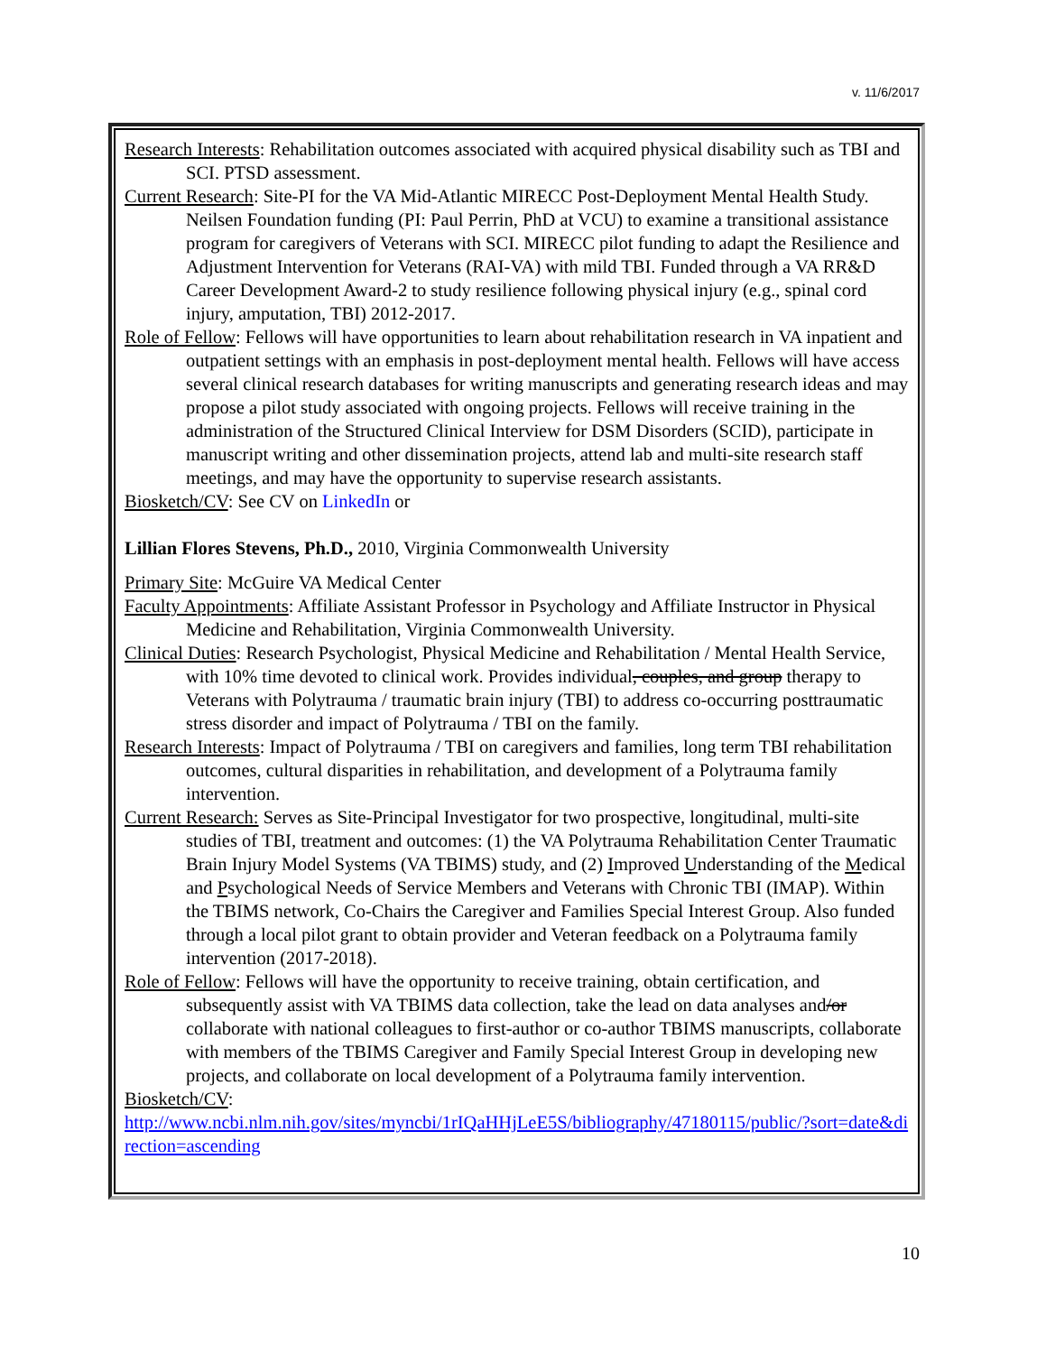v. 11/6/2017
Research Interests: Rehabilitation outcomes associated with acquired physical disability such as TBI and SCI. PTSD assessment.
Current Research: Site-PI for the VA Mid-Atlantic MIRECC Post-Deployment Mental Health Study. Neilsen Foundation funding (PI: Paul Perrin, PhD at VCU) to examine a transitional assistance program for caregivers of Veterans with SCI. MIRECC pilot funding to adapt the Resilience and Adjustment Intervention for Veterans (RAI-VA) with mild TBI. Funded through a VA RR&D Career Development Award-2 to study resilience following physical injury (e.g., spinal cord injury, amputation, TBI) 2012-2017.
Role of Fellow: Fellows will have opportunities to learn about rehabilitation research in VA inpatient and outpatient settings with an emphasis in post-deployment mental health. Fellows will have access several clinical research databases for writing manuscripts and generating research ideas and may propose a pilot study associated with ongoing projects. Fellows will receive training in the administration of the Structured Clinical Interview for DSM Disorders (SCID), participate in manuscript writing and other dissemination projects, attend lab and multi-site research staff meetings, and may have the opportunity to supervise research assistants.
Biosketch/CV: See CV on LinkedIn or
Lillian Flores Stevens, Ph.D., 2010, Virginia Commonwealth University
Primary Site: McGuire VA Medical Center
Faculty Appointments: Affiliate Assistant Professor in Psychology and Affiliate Instructor in Physical Medicine and Rehabilitation, Virginia Commonwealth University.
Clinical Duties: Research Psychologist, Physical Medicine and Rehabilitation / Mental Health Service, with 10% time devoted to clinical work. Provides individual, couples, and group therapy to Veterans with Polytrauma / traumatic brain injury (TBI) to address co-occurring posttraumatic stress disorder and impact of Polytrauma / TBI on the family.
Research Interests: Impact of Polytrauma / TBI on caregivers and families, long term TBI rehabilitation outcomes, cultural disparities in rehabilitation, and development of a Polytrauma family intervention.
Current Research: Serves as Site-Principal Investigator for two prospective, longitudinal, multi-site studies of TBI, treatment and outcomes: (1) the VA Polytrauma Rehabilitation Center Traumatic Brain Injury Model Systems (VA TBIMS) study, and (2) Improved Understanding of the Medical and Psychological Needs of Service Members and Veterans with Chronic TBI (IMAP). Within the TBIMS network, Co-Chairs the Caregiver and Families Special Interest Group. Also funded through a local pilot grant to obtain provider and Veteran feedback on a Polytrauma family intervention (2017-2018).
Role of Fellow: Fellows will have the opportunity to receive training, obtain certification, and subsequently assist with VA TBIMS data collection, take the lead on data analyses and/or collaborate with national colleagues to first-author or co-author TBIMS manuscripts, collaborate with members of the TBIMS Caregiver and Family Special Interest Group in developing new projects, and collaborate on local development of a Polytrauma family intervention.
Biosketch/CV:
http://www.ncbi.nlm.nih.gov/sites/myncbi/1rIQaHHjLeE5S/bibliography/47180115/public/?sort=date&direction=ascending
10